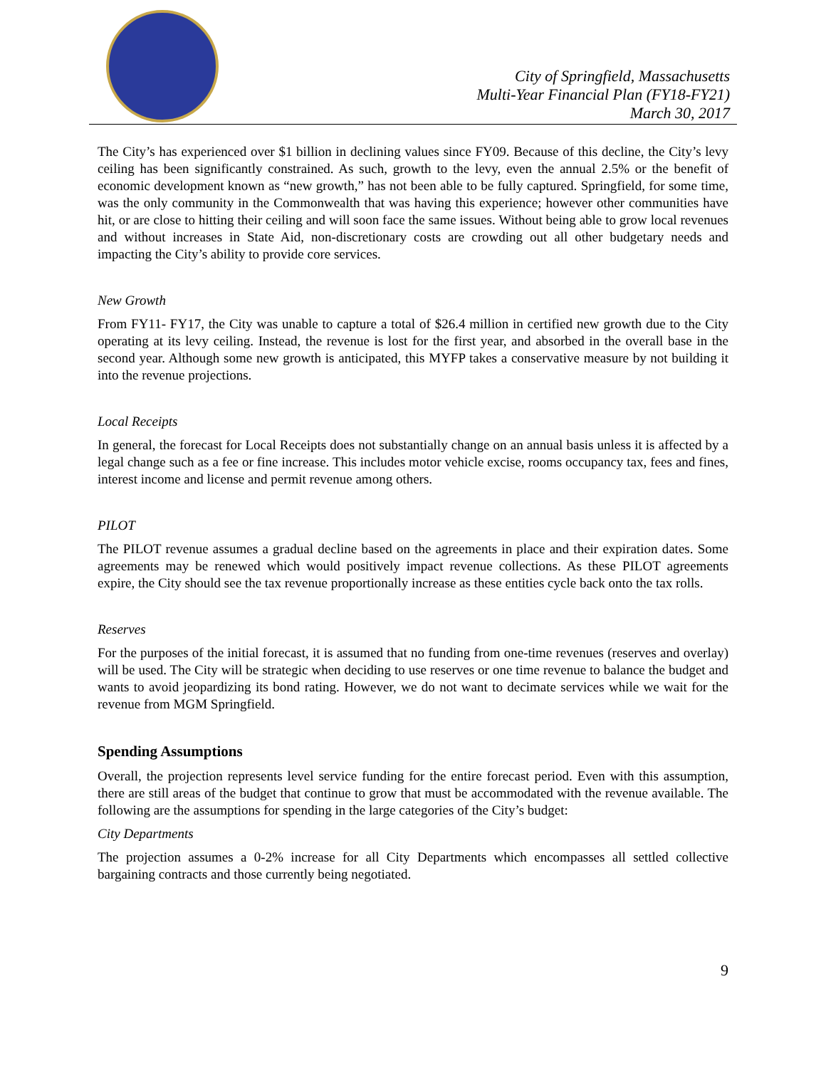City of Springfield, Massachusetts
Multi-Year Financial Plan (FY18-FY21)
March 30, 2017
The City’s has experienced over $1 billion in declining values since FY09. Because of this decline, the City’s levy ceiling has been significantly constrained. As such, growth to the levy, even the annual 2.5% or the benefit of economic development known as “new growth,” has not been able to be fully captured. Springfield, for some time, was the only community in the Commonwealth that was having this experience; however other communities have hit, or are close to hitting their ceiling and will soon face the same issues. Without being able to grow local revenues and without increases in State Aid, non-discretionary costs are crowding out all other budgetary needs and impacting the City’s ability to provide core services.
New Growth
From FY11- FY17, the City was unable to capture a total of $26.4 million in certified new growth due to the City operating at its levy ceiling. Instead, the revenue is lost for the first year, and absorbed in the overall base in the second year. Although some new growth is anticipated, this MYFP takes a conservative measure by not building it into the revenue projections.
Local Receipts
In general, the forecast for Local Receipts does not substantially change on an annual basis unless it is affected by a legal change such as a fee or fine increase. This includes motor vehicle excise, rooms occupancy tax, fees and fines, interest income and license and permit revenue among others.
PILOT
The PILOT revenue assumes a gradual decline based on the agreements in place and their expiration dates. Some agreements may be renewed which would positively impact revenue collections. As these PILOT agreements expire, the City should see the tax revenue proportionally increase as these entities cycle back onto the tax rolls.
Reserves
For the purposes of the initial forecast, it is assumed that no funding from one-time revenues (reserves and overlay) will be used. The City will be strategic when deciding to use reserves or one time revenue to balance the budget and wants to avoid jeopardizing its bond rating. However, we do not want to decimate services while we wait for the revenue from MGM Springfield.
Spending Assumptions
Overall, the projection represents level service funding for the entire forecast period. Even with this assumption, there are still areas of the budget that continue to grow that must be accommodated with the revenue available. The following are the assumptions for spending in the large categories of the City’s budget:
City Departments
The projection assumes a 0-2% increase for all City Departments which encompasses all settled collective bargaining contracts and those currently being negotiated.
9